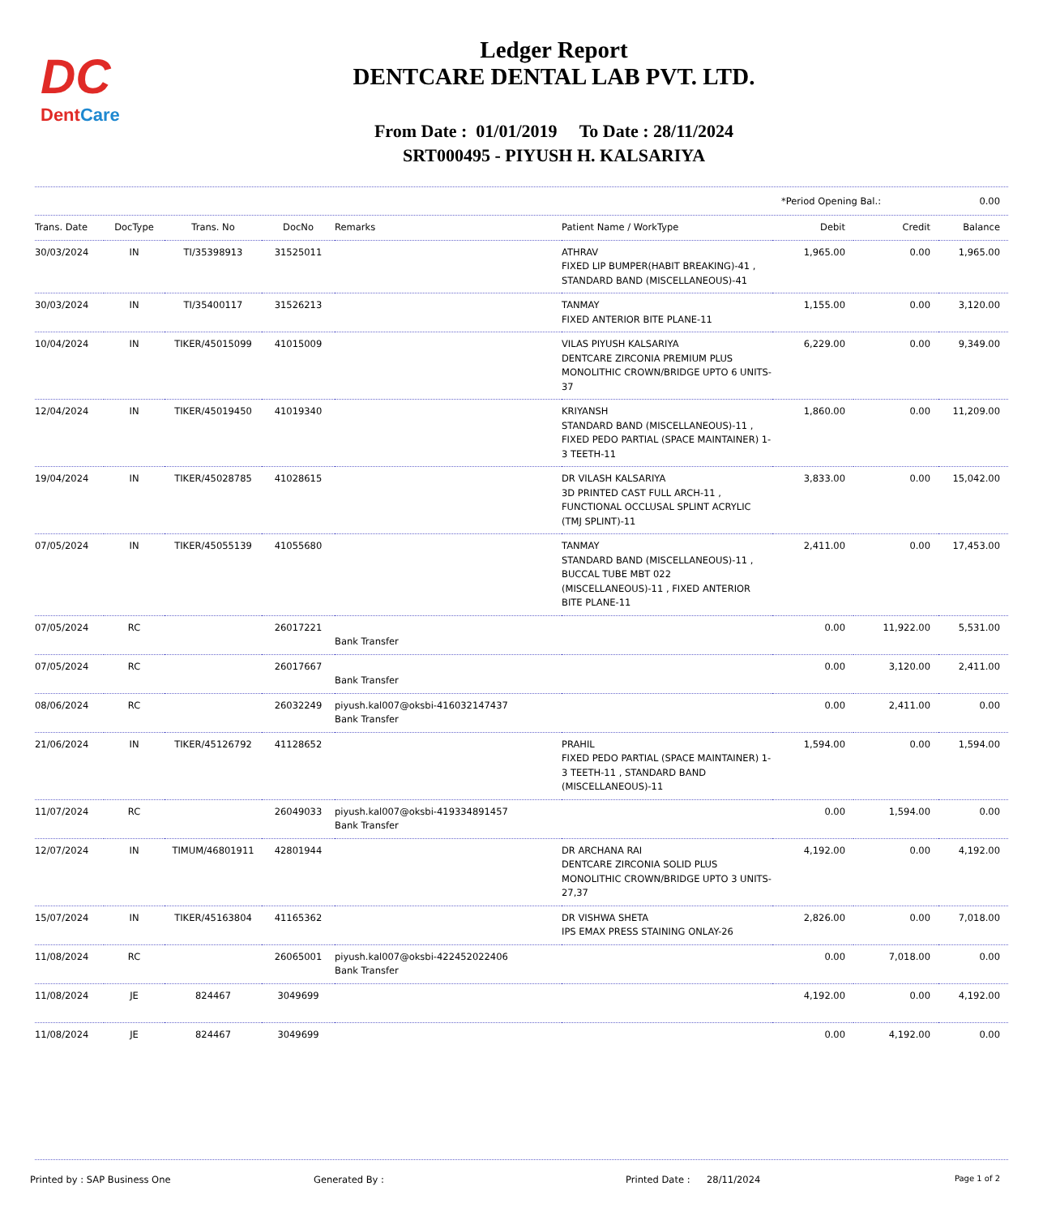DC
DentCare
Ledger Report
DENTCARE DENTAL LAB PVT. LTD.
From Date : 01/01/2019 To Date : 28/11/2024
SRT000495 - PIYUSH H. KALSARIYA
*Period Opening Bal.: 0.00
| Trans. Date | DocType | Trans. No | DocNo | Remarks | Patient Name / WorkType | Debit | Credit | Balance |
| --- | --- | --- | --- | --- | --- | --- | --- | --- |
| 30/03/2024 | IN | TI/35398913 | 31525011 | | ATHRAV FIXED LIP BUMPER(HABIT BREAKING)-41 , STANDARD BAND (MISCELLANEOUS)-41 | 1,965.00 | 0.00 | 1,965.00 |
| 30/03/2024 | IN | TI/35400117 | 31526213 | | TANMAY FIXED ANTERIOR BITE PLANE-11 | 1,155.00 | 0.00 | 3,120.00 |
| 10/04/2024 | IN | TIKER/45015099 | 41015009 | | VILAS PIYUSH KALSARIYA DENTCARE ZIRCONIA PREMIUM PLUS MONOLITHIC CROWN/BRIDGE UPTO 6 UNITS-37 | 6,229.00 | 0.00 | 9,349.00 |
| 12/04/2024 | IN | TIKER/45019450 | 41019340 | | KRIYANSH STANDARD BAND (MISCELLANEOUS)-11 , FIXED PEDO PARTIAL (SPACE MAINTAINER) 1-3 TEETH-11 | 1,860.00 | 0.00 | 11,209.00 |
| 19/04/2024 | IN | TIKER/45028785 | 41028615 | | DR VILASH KALSARIYA 3D PRINTED CAST FULL ARCH-11 , FUNCTIONAL OCCLUSAL SPLINT ACRYLIC (TMJ SPLINT)-11 | 3,833.00 | 0.00 | 15,042.00 |
| 07/05/2024 | IN | TIKER/45055139 | 41055680 | | TANMAY STANDARD BAND (MISCELLANEOUS)-11 , BUCCAL TUBE MBT 022 (MISCELLANEOUS)-11 , FIXED ANTERIOR BITE PLANE-11 | 2,411.00 | 0.00 | 17,453.00 |
| 07/05/2024 | RC | | 26017221 | Bank Transfer | | 0.00 | 11,922.00 | 5,531.00 |
| 07/05/2024 | RC | | 26017667 | Bank Transfer | | 0.00 | 3,120.00 | 2,411.00 |
| 08/06/2024 | RC | | 26032249 | piyush.kal007@oksbi-416032147437 Bank Transfer | | 0.00 | 2,411.00 | 0.00 |
| 21/06/2024 | IN | TIKER/45126792 | 41128652 | | PRAHIL FIXED PEDO PARTIAL (SPACE MAINTAINER) 1-3 TEETH-11 , STANDARD BAND (MISCELLANEOUS)-11 | 1,594.00 | 0.00 | 1,594.00 |
| 11/07/2024 | RC | | 26049033 | piyush.kal007@oksbi-419334891457 Bank Transfer | | 0.00 | 1,594.00 | 0.00 |
| 12/07/2024 | IN | TIMUM/46801911 | 42801944 | | DR ARCHANA RAI DENTCARE ZIRCONIA SOLID PLUS MONOLITHIC CROWN/BRIDGE UPTO 3 UNITS-27,37 | 4,192.00 | 0.00 | 4,192.00 |
| 15/07/2024 | IN | TIKER/45163804 | 41165362 | | DR VISHWA SHETA IPS EMAX PRESS STAINING ONLAY-26 | 2,826.00 | 0.00 | 7,018.00 |
| 11/08/2024 | RC | | 26065001 | piyush.kal007@oksbi-422452022406 Bank Transfer | | 0.00 | 7,018.00 | 0.00 |
| 11/08/2024 | JE | 824467 | 3049699 | | | 4,192.00 | 0.00 | 4,192.00 |
| 11/08/2024 | JE | 824467 | 3049699 | | | 0.00 | 4,192.00 | 0.00 |
Printed by : SAP Business One Generated By : Printed Date : 28/11/2024 Page 1 of 2